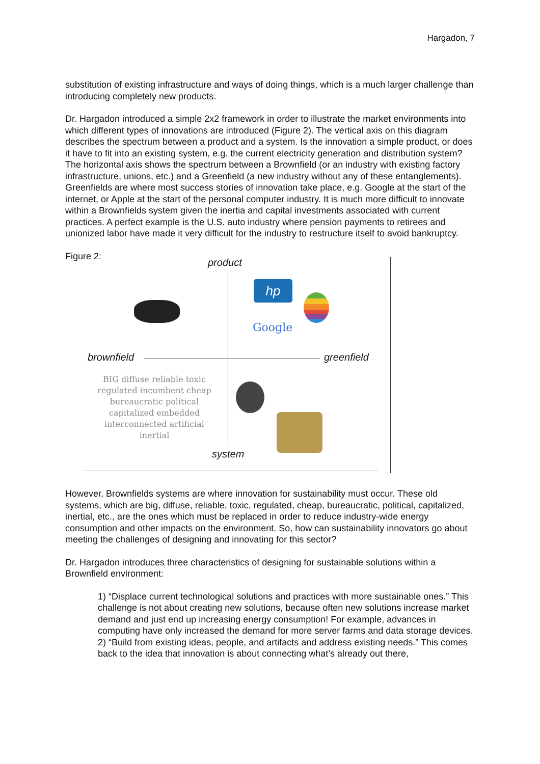Hargadon, 7
substitution of existing infrastructure and ways of doing things, which is a much larger challenge than introducing completely new products.
Dr. Hargadon introduced a simple 2x2 framework in order to illustrate the market environments into which different types of innovations are introduced (Figure 2). The vertical axis on this diagram describes the spectrum between a product and a system. Is the innovation a simple product, or does it have to fit into an existing system, e.g. the current electricity generation and distribution system? The horizontal axis shows the spectrum between a Brownfield (or an industry with existing factory infrastructure, unions, etc.) and a Greenfield (a new industry without any of these entanglements). Greenfields are where most success stories of innovation take place, e.g. Google at the start of the internet, or Apple at the start of the personal computer industry. It is much more difficult to innovate within a Brownfields system given the inertia and capital investments associated with current practices. A perfect example is the U.S. auto industry where pension payments to retirees and unionized labor have made it very difficult for the industry to restructure itself to avoid bankruptcy.
Figure 2:
product
brownfield greenfield
system
hp
Google
BIG diffuse reliable toxic regulated incumbent cheap bureaucratic political capitalized embedded interconnected artificial inertial
However, Brownfields systems are where innovation for sustainability must occur. These old systems, which are big, diffuse, reliable, toxic, regulated, cheap, bureaucratic, political, capitalized, inertial, etc., are the ones which must be replaced in order to reduce industry-wide energy consumption and other impacts on the environment. So, how can sustainability innovators go about meeting the challenges of designing and innovating for this sector?
Dr. Hargadon introduces three characteristics of designing for sustainable solutions within a Brownfield environment:
1) “Displace current technological solutions and practices with more sustainable ones.” This challenge is not about creating new solutions, because often new solutions increase market demand and just end up increasing energy consumption! For example, advances in computing have only increased the demand for more server farms and data storage devices.
2) “Build from existing ideas, people, and artifacts and address existing needs.” This comes back to the idea that innovation is about connecting what’s already out there,